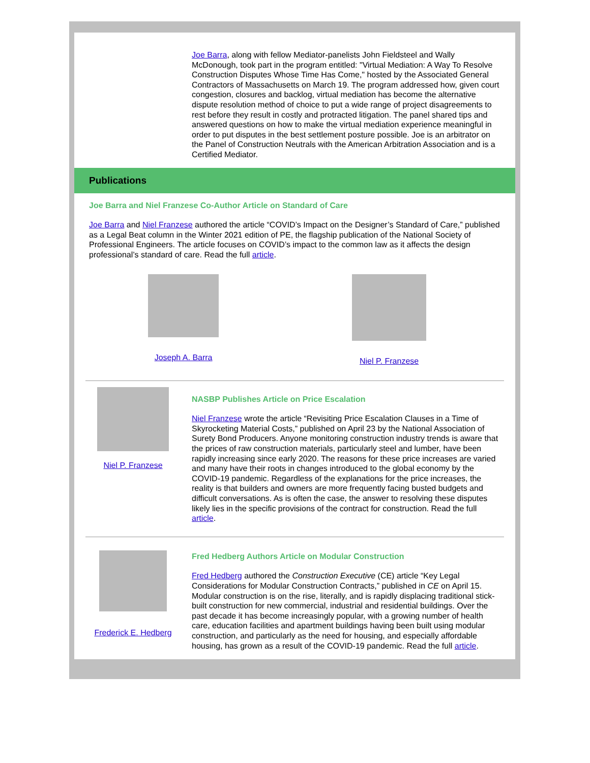Joe Barra, along with fellow Mediator-panelists John Fieldsteel and Wally McDonough, took part in the program entitled: "Virtual Mediation: A Way To Resolve Construction Disputes Whose Time Has Come," hosted by the Associated General Contractors of Massachusetts on March 19. The program addressed how, given court congestion, closures and backlog, virtual mediation has become the alternative dispute resolution method of choice to put a wide range of project disagreements to rest before they result in costly and protracted litigation. The panel shared tips and answered questions on how to make the virtual mediation experience meaningful in order to put disputes in the best settlement posture possible. Joe is an arbitrator on the Panel of Construction Neutrals with the American Arbitration Association and is a Certified Mediator.
Publications
Joe Barra and Niel Franzese Co-Author Article on Standard of Care
Joe Barra and Niel Franzese authored the article “COVID’s Impact on the Designer’s Standard of Care,” published as a Legal Beat column in the Winter 2021 edition of PE, the flagship publication of the National Society of Professional Engineers. The article focuses on COVID’s impact to the common law as it affects the design professional’s standard of care. Read the full article.
Joseph A. Barra Niel P. Franzese
Niel P. Franzese NASBP Publishes Article on Price Escalation
Niel Franzese wrote the article “Revisiting Price Escalation Clauses in a Time of Skyrocketing Material Costs,” published on April 23 by the National Association of Surety Bond Producers. Anyone monitoring construction industry trends is aware that the prices of raw construction materials, particularly steel and lumber, have been rapidly increasing since early 2020. The reasons for these price increases are varied and many have their roots in changes introduced to the global economy by the COVID-19 pandemic. Regardless of the explanations for the price increases, the reality is that builders and owners are more frequently facing busted budgets and difficult conversations. As is often the case, the answer to resolving these disputes likely lies in the specific provisions of the contract for construction. Read the full article.
Frederick E. Hedberg
Fred Hedberg Authors Article on Modular Construction
Fred Hedberg authored the Construction Executive (CE) article “Key Legal Considerations for Modular Construction Contracts,” published in CE on April 15. Modular construction is on the rise, literally, and is rapidly displacing traditional stick-built construction for new commercial, industrial and residential buildings. Over the past decade it has become increasingly popular, with a growing number of health care, education facilities and apartment buildings having been built using modular construction, and particularly as the need for housing, and especially affordable housing, has grown as a result of the COVID-19 pandemic. Read the full article.